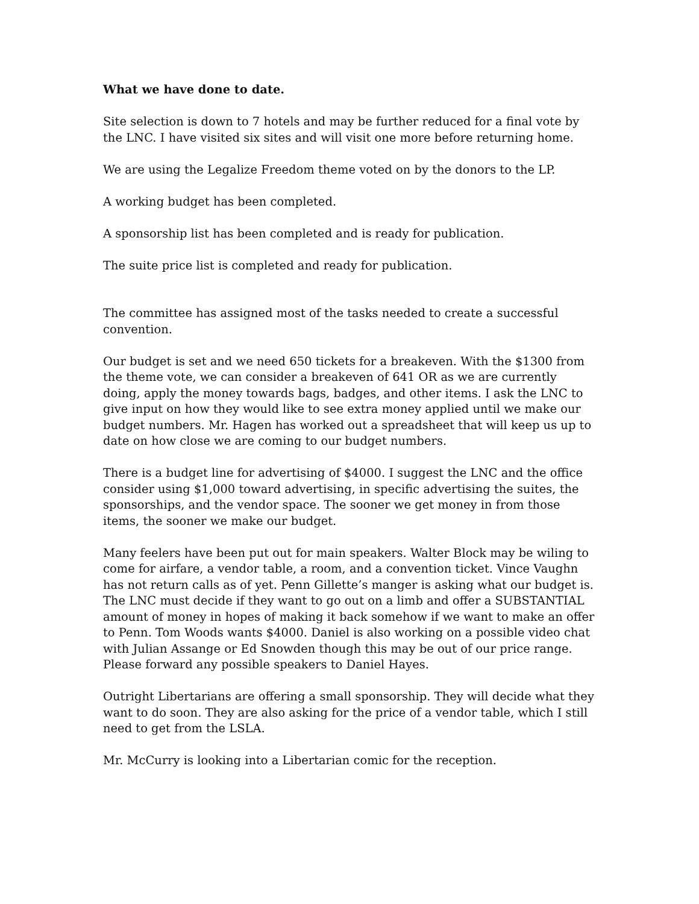What we have done to date.
Site selection is down to 7 hotels and may be further reduced for a final vote by the LNC. I have visited six sites and will visit one more before returning home.
We are using the Legalize Freedom theme voted on by the donors to the LP.
A working budget has been completed.
A sponsorship list has been completed and is ready for publication.
The suite price list is completed and ready for publication.
The committee has assigned most of the tasks needed to create a successful convention.
Our budget is set and we need 650 tickets for a breakeven. With the $1300 from the theme vote, we can consider a breakeven of 641 OR as we are currently doing, apply the money towards bags, badges, and other items. I ask the LNC to give input on how they would like to see extra money applied until we make our budget numbers. Mr. Hagen has worked out a spreadsheet that will keep us up to date on how close we are coming to our budget numbers.
There is a budget line for advertising of $4000. I suggest the LNC and the office consider using $1,000 toward advertising, in specific advertising the suites, the sponsorships, and the vendor space. The sooner we get money in from those items, the sooner we make our budget.
Many feelers have been put out for main speakers. Walter Block may be wiling to come for airfare, a vendor table, a room, and a convention ticket. Vince Vaughn has not return calls as of yet. Penn Gillette’s manger is asking what our budget is. The LNC must decide if they want to go out on a limb and offer a SUBSTANTIAL amount of money in hopes of making it back somehow if we want to make an offer to Penn. Tom Woods wants $4000. Daniel is also working on a possible video chat with Julian Assange or Ed Snowden though this may be out of our price range. Please forward any possible speakers to Daniel Hayes.
Outright Libertarians are offering a small sponsorship. They will decide what they want to do soon. They are also asking for the price of a vendor table, which I still need to get from the LSLA.
Mr. McCurry is looking into a Libertarian comic for the reception.